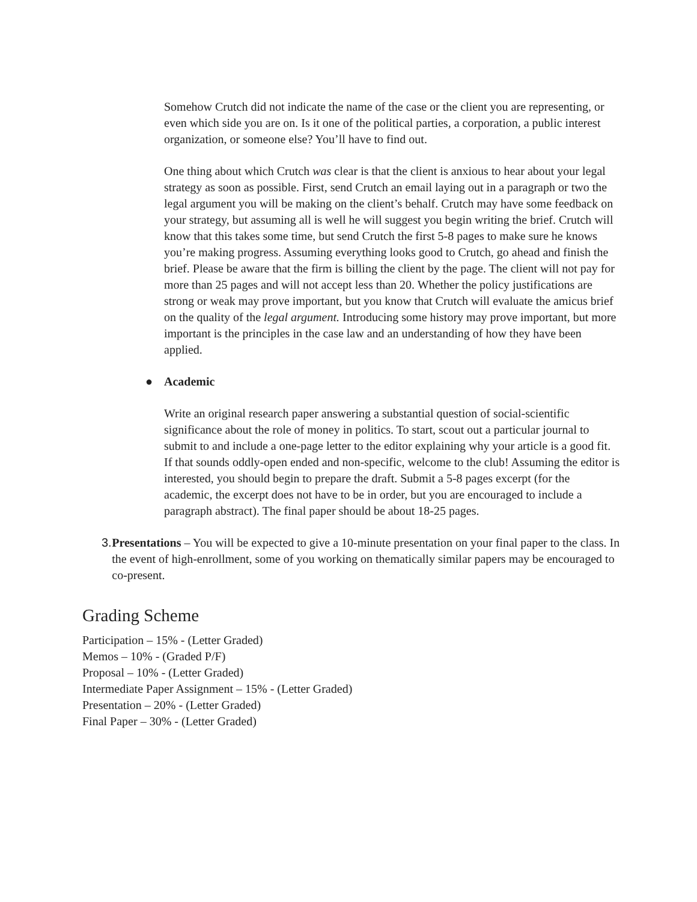Somehow Crutch did not indicate the name of the case or the client you are representing, or even which side you are on. Is it one of the political parties, a corporation, a public interest organization, or someone else? You’ll have to find out.
One thing about which Crutch was clear is that the client is anxious to hear about your legal strategy as soon as possible. First, send Crutch an email laying out in a paragraph or two the legal argument you will be making on the client’s behalf. Crutch may have some feedback on your strategy, but assuming all is well he will suggest you begin writing the brief. Crutch will know that this takes some time, but send Crutch the first 5-8 pages to make sure he knows you’re making progress. Assuming everything looks good to Crutch, go ahead and finish the brief. Please be aware that the firm is billing the client by the page. The client will not pay for more than 25 pages and will not accept less than 20. Whether the policy justifications are strong or weak may prove important, but you know that Crutch will evaluate the amicus brief on the quality of the legal argument. Introducing some history may prove important, but more important is the principles in the case law and an understanding of how they have been applied.
● Academic
Write an original research paper answering a substantial question of social-scientific significance about the role of money in politics. To start, scout out a particular journal to submit to and include a one-page letter to the editor explaining why your article is a good fit. If that sounds oddly-open ended and non-specific, welcome to the club! Assuming the editor is interested, you should begin to prepare the draft. Submit a 5-8 pages excerpt (for the academic, the excerpt does not have to be in order, but you are encouraged to include a paragraph abstract). The final paper should be about 18-25 pages.
3. Presentations – You will be expected to give a 10-minute presentation on your final paper to the class. In the event of high-enrollment, some of you working on thematically similar papers may be encouraged to co-present.
Grading Scheme
Participation – 15% - (Letter Graded)
Memos – 10% - (Graded P/F)
Proposal – 10% - (Letter Graded)
Intermediate Paper Assignment – 15% - (Letter Graded)
Presentation – 20% - (Letter Graded)
Final Paper – 30% - (Letter Graded)